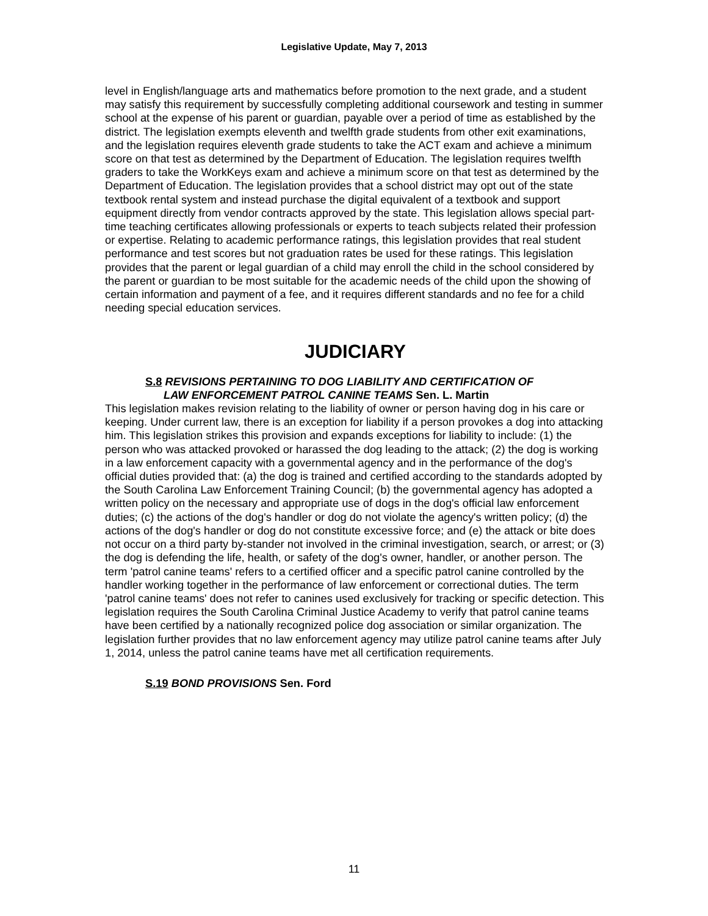Legislative Update, May 7, 2013
level in English/language arts and mathematics before promotion to the next grade, and a student may satisfy this requirement by successfully completing additional coursework and testing in summer school at the expense of his parent or guardian, payable over a period of time as established by the district. The legislation exempts eleventh and twelfth grade students from other exit examinations, and the legislation requires eleventh grade students to take the ACT exam and achieve a minimum score on that test as determined by the Department of Education. The legislation requires twelfth graders to take the WorkKeys exam and achieve a minimum score on that test as determined by the Department of Education. The legislation provides that a school district may opt out of the state textbook rental system and instead purchase the digital equivalent of a textbook and support equipment directly from vendor contracts approved by the state. This legislation allows special part-time teaching certificates allowing professionals or experts to teach subjects related their profession or expertise. Relating to academic performance ratings, this legislation provides that real student performance and test scores but not graduation rates be used for these ratings. This legislation provides that the parent or legal guardian of a child may enroll the child in the school considered by the parent or guardian to be most suitable for the academic needs of the child upon the showing of certain information and payment of a fee, and it requires different standards and no fee for a child needing special education services.
JUDICIARY
S.8 REVISIONS PERTAINING TO DOG LIABILITY AND CERTIFICATION OF
LAW ENFORCEMENT PATROL CANINE TEAMS Sen. L. Martin
This legislation makes revision relating to the liability of owner or person having dog in his care or keeping. Under current law, there is an exception for liability if a person provokes a dog into attacking him. This legislation strikes this provision and expands exceptions for liability to include: (1) the person who was attacked provoked or harassed the dog leading to the attack; (2) the dog is working in a law enforcement capacity with a governmental agency and in the performance of the dog's official duties provided that: (a) the dog is trained and certified according to the standards adopted by the South Carolina Law Enforcement Training Council; (b) the governmental agency has adopted a written policy on the necessary and appropriate use of dogs in the dog's official law enforcement duties; (c) the actions of the dog's handler or dog do not violate the agency's written policy; (d) the actions of the dog's handler or dog do not constitute excessive force; and (e) the attack or bite does not occur on a third party by-stander not involved in the criminal investigation, search, or arrest; or (3) the dog is defending the life, health, or safety of the dog's owner, handler, or another person. The term 'patrol canine teams' refers to a certified officer and a specific patrol canine controlled by the handler working together in the performance of law enforcement or correctional duties. The term 'patrol canine teams' does not refer to canines used exclusively for tracking or specific detection. This legislation requires the South Carolina Criminal Justice Academy to verify that patrol canine teams have been certified by a nationally recognized police dog association or similar organization. The legislation further provides that no law enforcement agency may utilize patrol canine teams after July 1, 2014, unless the patrol canine teams have met all certification requirements.
S.19 BOND PROVISIONS Sen. Ford
11